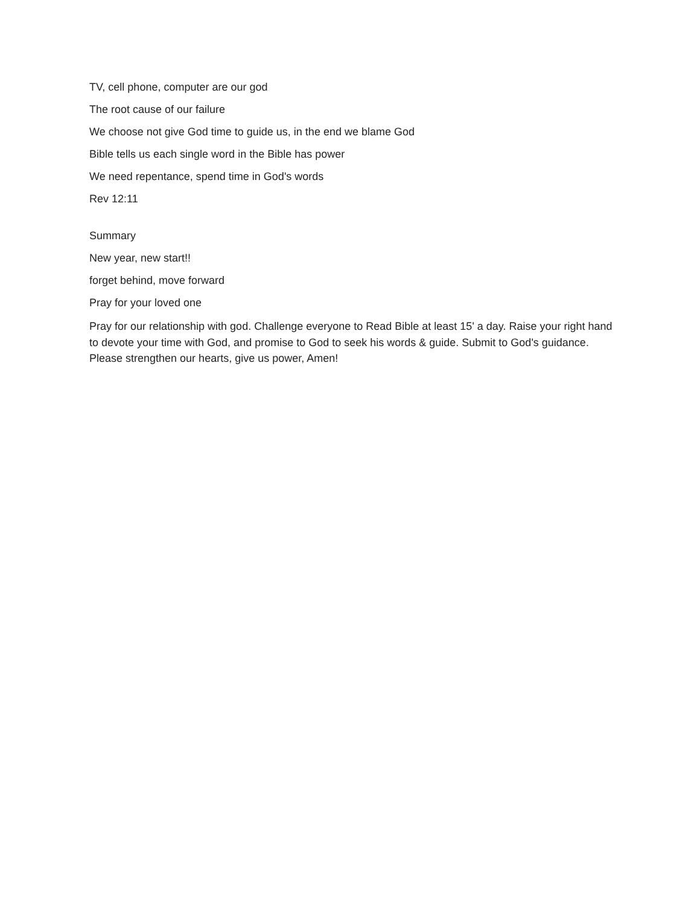TV, cell phone, computer are our god
The root cause of our failure
We choose not give God time to guide us, in the end we blame God
Bible tells us each single word in the Bible has power
We need repentance, spend time in God's words
Rev 12:11
Summary
New year, new start!!
forget behind, move forward
Pray for your loved one
Pray for our relationship with god. Challenge everyone to Read Bible at least 15' a day. Raise your right hand to devote your time with God, and promise to God to seek his words & guide. Submit to God's guidance. Please strengthen our hearts, give us power, Amen!